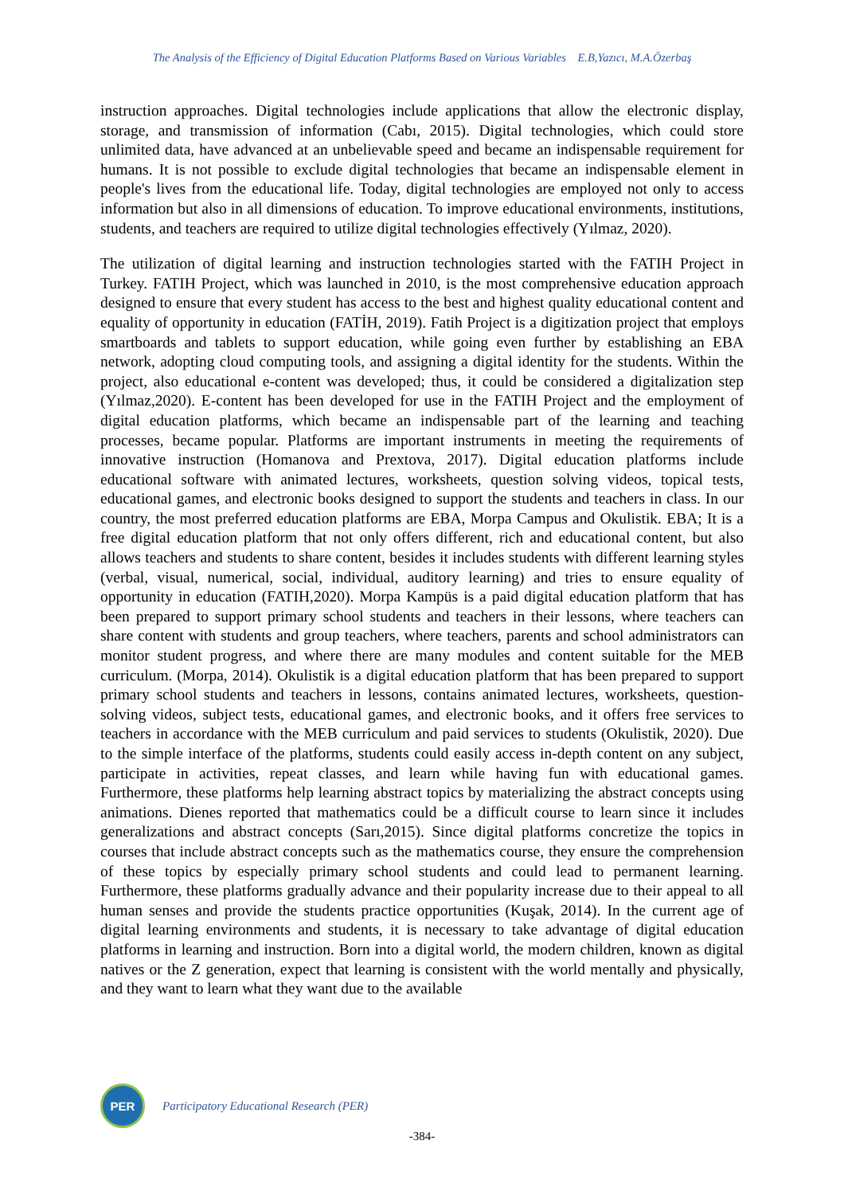The Analysis of the Efficiency of Digital Education Platforms Based on Various Variables E.B,Yazıcı, M.A.Özerbaş
instruction approaches. Digital technologies include applications that allow the electronic display, storage, and transmission of information (Cabı, 2015). Digital technologies, which could store unlimited data, have advanced at an unbelievable speed and became an indispensable requirement for humans. It is not possible to exclude digital technologies that became an indispensable element in people's lives from the educational life. Today, digital technologies are employed not only to access information but also in all dimensions of education. To improve educational environments, institutions, students, and teachers are required to utilize digital technologies effectively (Yılmaz, 2020).
The utilization of digital learning and instruction technologies started with the FATIH Project in Turkey. FATIH Project, which was launched in 2010, is the most comprehensive education approach designed to ensure that every student has access to the best and highest quality educational content and equality of opportunity in education (FATİH, 2019). Fatih Project is a digitization project that employs smartboards and tablets to support education, while going even further by establishing an EBA network, adopting cloud computing tools, and assigning a digital identity for the students. Within the project, also educational e-content was developed; thus, it could be considered a digitalization step (Yılmaz,2020). E-content has been developed for use in the FATIH Project and the employment of digital education platforms, which became an indispensable part of the learning and teaching processes, became popular. Platforms are important instruments in meeting the requirements of innovative instruction (Homanova and Prextova, 2017). Digital education platforms include educational software with animated lectures, worksheets, question solving videos, topical tests, educational games, and electronic books designed to support the students and teachers in class. In our country, the most preferred education platforms are EBA, Morpa Campus and Okulistik. EBA; It is a free digital education platform that not only offers different, rich and educational content, but also allows teachers and students to share content, besides it includes students with different learning styles (verbal, visual, numerical, social, individual, auditory learning) and tries to ensure equality of opportunity in education (FATIH,2020). Morpa Kampüs is a paid digital education platform that has been prepared to support primary school students and teachers in their lessons, where teachers can share content with students and group teachers, where teachers, parents and school administrators can monitor student progress, and where there are many modules and content suitable for the MEB curriculum. (Morpa, 2014). Okulistik is a digital education platform that has been prepared to support primary school students and teachers in lessons, contains animated lectures, worksheets, question-solving videos, subject tests, educational games, and electronic books, and it offers free services to teachers in accordance with the MEB curriculum and paid services to students (Okulistik, 2020). Due to the simple interface of the platforms, students could easily access in-depth content on any subject, participate in activities, repeat classes, and learn while having fun with educational games. Furthermore, these platforms help learning abstract topics by materializing the abstract concepts using animations. Dienes reported that mathematics could be a difficult course to learn since it includes generalizations and abstract concepts (Sarı,2015). Since digital platforms concretize the topics in courses that include abstract concepts such as the mathematics course, they ensure the comprehension of these topics by especially primary school students and could lead to permanent learning. Furthermore, these platforms gradually advance and their popularity increase due to their appeal to all human senses and provide the students practice opportunities (Kuşak, 2014). In the current age of digital learning environments and students, it is necessary to take advantage of digital education platforms in learning and instruction. Born into a digital world, the modern children, known as digital natives or the Z generation, expect that learning is consistent with the world mentally and physically, and they want to learn what they want due to the available
PER
Participatory Educational Research (PER)
-384-